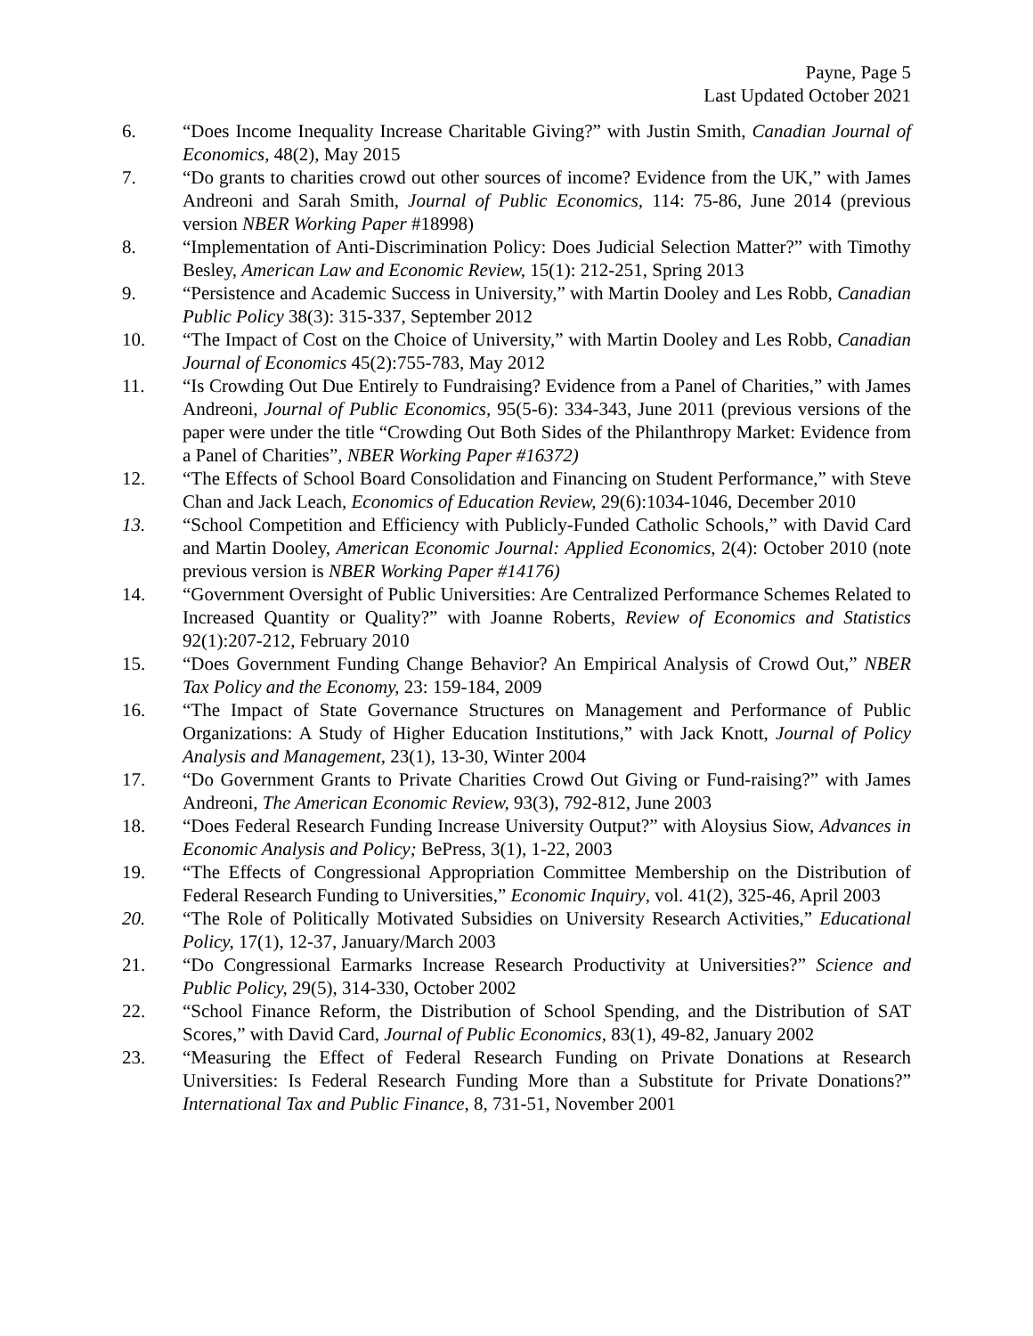Payne, Page 5
Last Updated October 2021
6. “Does Income Inequality Increase Charitable Giving?” with Justin Smith, Canadian Journal of Economics, 48(2), May 2015
7. “Do grants to charities crowd out other sources of income? Evidence from the UK,” with James Andreoni and Sarah Smith, Journal of Public Economics, 114: 75-86, June 2014 (previous version NBER Working Paper #18998)
8. “Implementation of Anti-Discrimination Policy: Does Judicial Selection Matter?” with Timothy Besley, American Law and Economic Review, 15(1): 212-251, Spring 2013
9. “Persistence and Academic Success in University,” with Martin Dooley and Les Robb, Canadian Public Policy 38(3): 315-337, September 2012
10. “The Impact of Cost on the Choice of University,” with Martin Dooley and Les Robb, Canadian Journal of Economics 45(2):755-783, May 2012
11. “Is Crowding Out Due Entirely to Fundraising? Evidence from a Panel of Charities,” with James Andreoni, Journal of Public Economics, 95(5-6): 334-343, June 2011 (previous versions of the paper were under the title “Crowding Out Both Sides of the Philanthropy Market: Evidence from a Panel of Charities”, NBER Working Paper #16372)
12. “The Effects of School Board Consolidation and Financing on Student Performance,” with Steve Chan and Jack Leach, Economics of Education Review, 29(6):1034-1046, December 2010
13. “School Competition and Efficiency with Publicly-Funded Catholic Schools,” with David Card and Martin Dooley, American Economic Journal: Applied Economics, 2(4): October 2010 (note previous version is NBER Working Paper #14176)
14. “Government Oversight of Public Universities: Are Centralized Performance Schemes Related to Increased Quantity or Quality?” with Joanne Roberts, Review of Economics and Statistics 92(1):207-212, February 2010
15. “Does Government Funding Change Behavior? An Empirical Analysis of Crowd Out,” NBER Tax Policy and the Economy, 23: 159-184, 2009
16. “The Impact of State Governance Structures on Management and Performance of Public Organizations: A Study of Higher Education Institutions,” with Jack Knott, Journal of Policy Analysis and Management, 23(1), 13-30, Winter 2004
17. “Do Government Grants to Private Charities Crowd Out Giving or Fund-raising?” with James Andreoni, The American Economic Review, 93(3), 792-812, June 2003
18. “Does Federal Research Funding Increase University Output?” with Aloysius Siow, Advances in Economic Analysis and Policy; BePress, 3(1), 1-22, 2003
19. “The Effects of Congressional Appropriation Committee Membership on the Distribution of Federal Research Funding to Universities,” Economic Inquiry, vol. 41(2), 325-46, April 2003
20. “The Role of Politically Motivated Subsidies on University Research Activities,” Educational Policy, 17(1), 12-37, January/March 2003
21. “Do Congressional Earmarks Increase Research Productivity at Universities?” Science and Public Policy, 29(5), 314-330, October 2002
22. “School Finance Reform, the Distribution of School Spending, and the Distribution of SAT Scores,” with David Card, Journal of Public Economics, 83(1), 49-82, January 2002
23. “Measuring the Effect of Federal Research Funding on Private Donations at Research Universities: Is Federal Research Funding More than a Substitute for Private Donations?” International Tax and Public Finance, 8, 731-51, November 2001